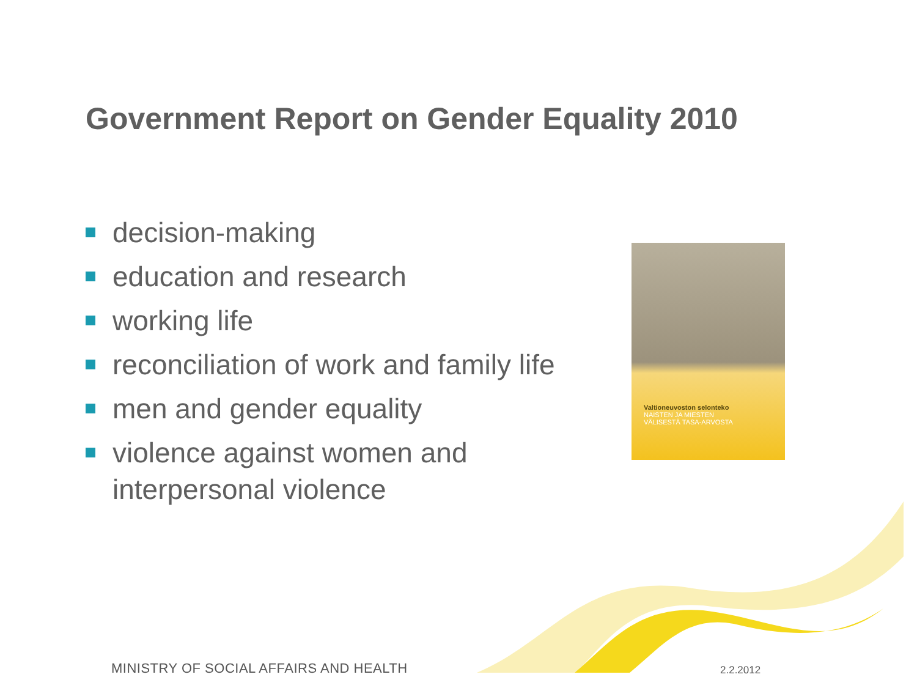Government Report on Gender Equality 2010
decision-making
education and research
working life
reconciliation of work and family life
men and gender equality
violence against women and
interpersonal violence
Valtioneuvoston selonteko
NAISTEN JA MIESTEN
VÄLISESTÄ TASA-ARVOSTA
MINISTRY OF SOCIAL AFFAIRS AND HEALTH
2.2.2012